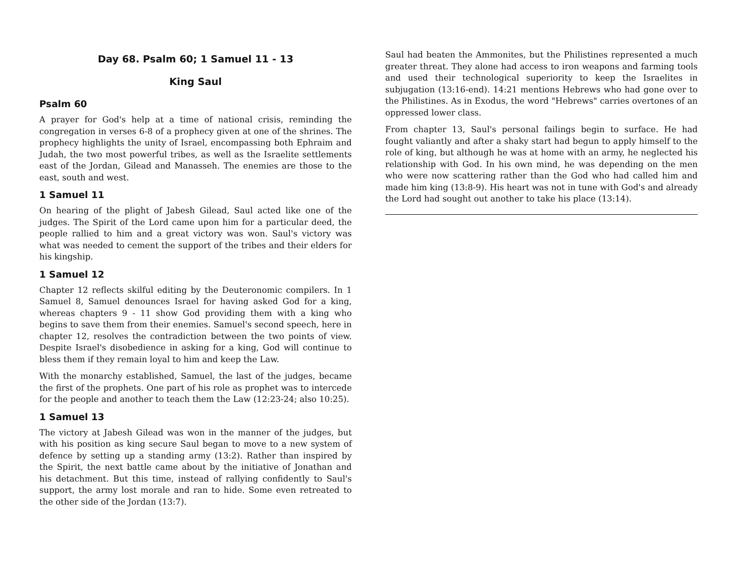Day 68. Psalm 60; 1 Samuel 11 - 13
King Saul
Psalm 60
A prayer for God's help at a time of national crisis, reminding the congregation in verses 6-8 of a prophecy given at one of the shrines. The prophecy highlights the unity of Israel, encompassing both Ephraim and Judah, the two most powerful tribes, as well as the Israelite settlements east of the Jordan, Gilead and Manasseh. The enemies are those to the east, south and west.
1 Samuel 11
On hearing of the plight of Jabesh Gilead, Saul acted like one of the judges. The Spirit of the Lord came upon him for a particular deed, the people rallied to him and a great victory was won. Saul's victory was what was needed to cement the support of the tribes and their elders for his kingship.
1 Samuel 12
Chapter 12 reflects skilful editing by the Deuteronomic compilers. In 1 Samuel 8, Samuel denounces Israel for having asked God for a king, whereas chapters 9 - 11 show God providing them with a king who begins to save them from their enemies. Samuel's second speech, here in chapter 12, resolves the contradiction between the two points of view. Despite Israel's disobedience in asking for a king, God will continue to bless them if they remain loyal to him and keep the Law.
With the monarchy established, Samuel, the last of the judges, became the first of the prophets. One part of his role as prophet was to intercede for the people and another to teach them the Law (12:23-24; also 10:25).
1 Samuel 13
The victory at Jabesh Gilead was won in the manner of the judges, but with his position as king secure Saul began to move to a new system of defence by setting up a standing army (13:2). Rather than inspired by the Spirit, the next battle came about by the initiative of Jonathan and his detachment. But this time, instead of rallying confidently to Saul's support, the army lost morale and ran to hide. Some even retreated to the other side of the Jordan (13:7).
Saul had beaten the Ammonites, but the Philistines represented a much greater threat. They alone had access to iron weapons and farming tools and used their technological superiority to keep the Israelites in subjugation (13:16-end). 14:21 mentions Hebrews who had gone over to the Philistines. As in Exodus, the word "Hebrews" carries overtones of an oppressed lower class.
From chapter 13, Saul's personal failings begin to surface. He had fought valiantly and after a shaky start had begun to apply himself to the role of king, but although he was at home with an army, he neglected his relationship with God. In his own mind, he was depending on the men who were now scattering rather than the God who had called him and made him king (13:8-9). His heart was not in tune with God's and already the Lord had sought out another to take his place (13:14).